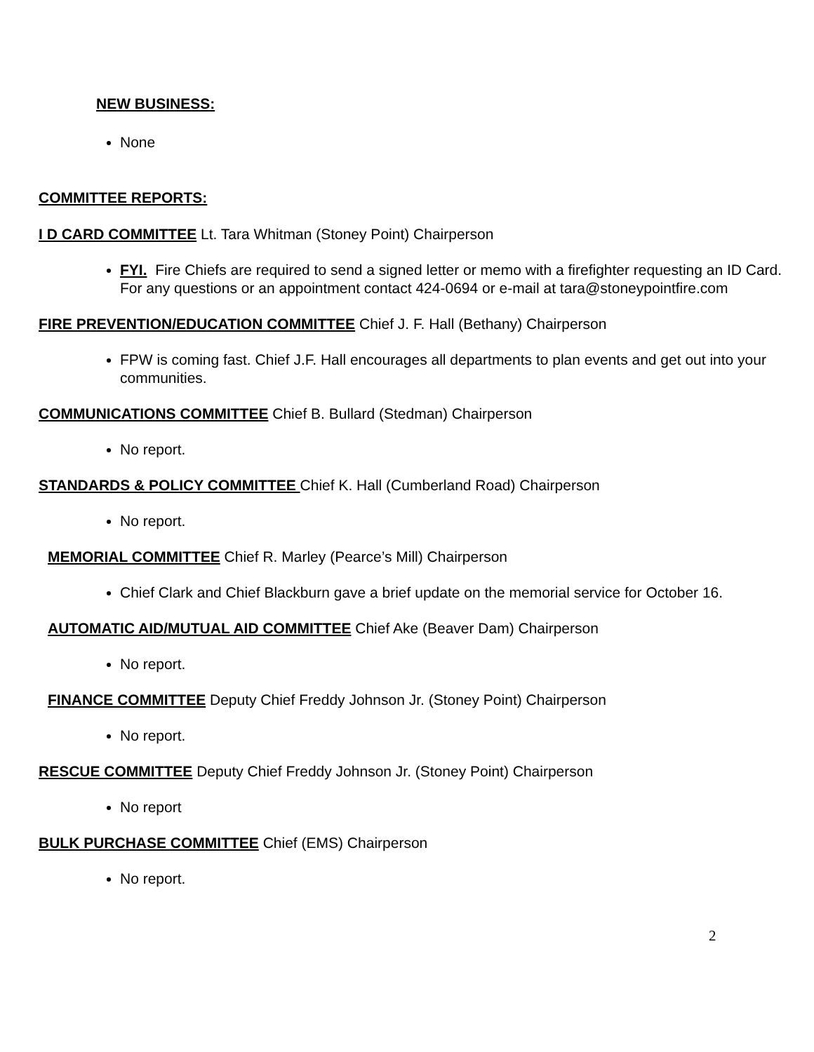NEW BUSINESS:
None
COMMITTEE REPORTS:
I D CARD COMMITTEE Lt. Tara Whitman (Stoney Point) Chairperson
FYI. Fire Chiefs are required to send a signed letter or memo with a firefighter requesting an ID Card. For any questions or an appointment contact 424-0694 or e-mail at tara@stoneypointfire.com
FIRE PREVENTION/EDUCATION COMMITTEE Chief J. F. Hall (Bethany) Chairperson
FPW is coming fast. Chief J.F. Hall encourages all departments to plan events and get out into your communities.
COMMUNICATIONS COMMITTEE Chief B. Bullard (Stedman) Chairperson
No report.
STANDARDS & POLICY COMMITTEE Chief K. Hall (Cumberland Road) Chairperson
No report.
MEMORIAL COMMITTEE Chief R. Marley (Pearce’s Mill) Chairperson
Chief Clark and Chief Blackburn gave a brief update on the memorial service for October 16.
AUTOMATIC AID/MUTUAL AID COMMITTEE Chief Ake (Beaver Dam) Chairperson
No report.
FINANCE COMMITTEE Deputy Chief Freddy Johnson Jr. (Stoney Point) Chairperson
No report.
RESCUE COMMITTEE Deputy Chief Freddy Johnson Jr. (Stoney Point) Chairperson
No report
BULK PURCHASE COMMITTEE Chief (EMS) Chairperson
No report.
2